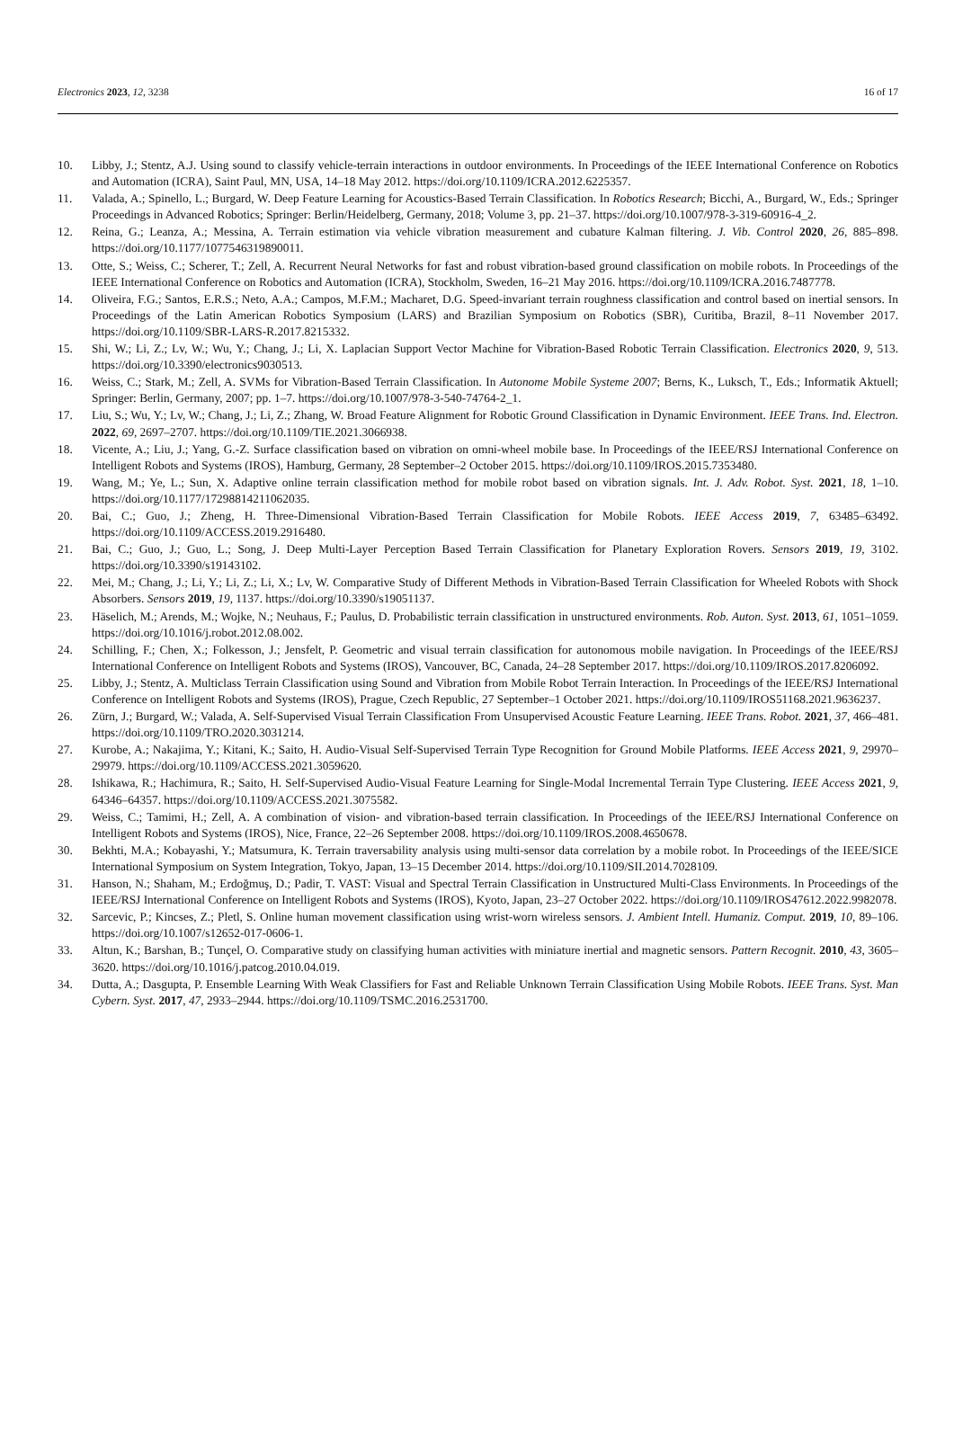Electronics 2023, 12, 3238 16 of 17
10. Libby, J.; Stentz, A.J. Using sound to classify vehicle-terrain interactions in outdoor environments. In Proceedings of the IEEE International Conference on Robotics and Automation (ICRA), Saint Paul, MN, USA, 14–18 May 2012. https://doi.org/10.1109/ICRA.2012.6225357.
11. Valada, A.; Spinello, L.; Burgard, W. Deep Feature Learning for Acoustics-Based Terrain Classification. In Robotics Research; Bicchi, A., Burgard, W., Eds.; Springer Proceedings in Advanced Robotics; Springer: Berlin/Heidelberg, Germany, 2018; Volume 3, pp. 21–37. https://doi.org/10.1007/978-3-319-60916-4_2.
12. Reina, G.; Leanza, A.; Messina, A. Terrain estimation via vehicle vibration measurement and cubature Kalman filtering. J. Vib. Control 2020, 26, 885–898. https://doi.org/10.1177/1077546319890011.
13. Otte, S.; Weiss, C.; Scherer, T.; Zell, A. Recurrent Neural Networks for fast and robust vibration-based ground classification on mobile robots. In Proceedings of the IEEE International Conference on Robotics and Automation (ICRA), Stockholm, Sweden, 16–21 May 2016. https://doi.org/10.1109/ICRA.2016.7487778.
14. Oliveira, F.G.; Santos, E.R.S.; Neto, A.A.; Campos, M.F.M.; Macharet, D.G. Speed-invariant terrain roughness classification and control based on inertial sensors. In Proceedings of the Latin American Robotics Symposium (LARS) and Brazilian Symposium on Robotics (SBR), Curitiba, Brazil, 8–11 November 2017. https://doi.org/10.1109/SBR-LARS-R.2017.8215332.
15. Shi, W.; Li, Z.; Lv, W.; Wu, Y.; Chang, J.; Li, X. Laplacian Support Vector Machine for Vibration-Based Robotic Terrain Classification. Electronics 2020, 9, 513. https://doi.org/10.3390/electronics9030513.
16. Weiss, C.; Stark, M.; Zell, A. SVMs for Vibration-Based Terrain Classification. In Autonome Mobile Systeme 2007; Berns, K., Luksch, T., Eds.; Informatik Aktuell; Springer: Berlin, Germany, 2007; pp. 1–7. https://doi.org/10.1007/978-3-540-74764-2_1.
17. Liu, S.; Wu, Y.; Lv, W.; Chang, J.; Li, Z.; Zhang, W. Broad Feature Alignment for Robotic Ground Classification in Dynamic Environment. IEEE Trans. Ind. Electron. 2022, 69, 2697–2707. https://doi.org/10.1109/TIE.2021.3066938.
18. Vicente, A.; Liu, J.; Yang, G.-Z. Surface classification based on vibration on omni-wheel mobile base. In Proceedings of the IEEE/RSJ International Conference on Intelligent Robots and Systems (IROS), Hamburg, Germany, 28 September–2 October 2015. https://doi.org/10.1109/IROS.2015.7353480.
19. Wang, M.; Ye, L.; Sun, X. Adaptive online terrain classification method for mobile robot based on vibration signals. Int. J. Adv. Robot. Syst. 2021, 18, 1–10. https://doi.org/10.1177/17298814211062035.
20. Bai, C.; Guo, J.; Zheng, H. Three-Dimensional Vibration-Based Terrain Classification for Mobile Robots. IEEE Access 2019, 7, 63485–63492. https://doi.org/10.1109/ACCESS.2019.2916480.
21. Bai, C.; Guo, J.; Guo, L.; Song, J. Deep Multi-Layer Perception Based Terrain Classification for Planetary Exploration Rovers. Sensors 2019, 19, 3102. https://doi.org/10.3390/s19143102.
22. Mei, M.; Chang, J.; Li, Y.; Li, Z.; Li, X.; Lv, W. Comparative Study of Different Methods in Vibration-Based Terrain Classification for Wheeled Robots with Shock Absorbers. Sensors 2019, 19, 1137. https://doi.org/10.3390/s19051137.
23. Häselich, M.; Arends, M.; Wojke, N.; Neuhaus, F.; Paulus, D. Probabilistic terrain classification in unstructured environments. Rob. Auton. Syst. 2013, 61, 1051–1059. https://doi.org/10.1016/j.robot.2012.08.002.
24. Schilling, F.; Chen, X.; Folkesson, J.; Jensfelt, P. Geometric and visual terrain classification for autonomous mobile navigation. In Proceedings of the IEEE/RSJ International Conference on Intelligent Robots and Systems (IROS), Vancouver, BC, Canada, 24–28 September 2017. https://doi.org/10.1109/IROS.2017.8206092.
25. Libby, J.; Stentz, A. Multiclass Terrain Classification using Sound and Vibration from Mobile Robot Terrain Interaction. In Proceedings of the IEEE/RSJ International Conference on Intelligent Robots and Systems (IROS), Prague, Czech Republic, 27 September–1 October 2021. https://doi.org/10.1109/IROS51168.2021.9636237.
26. Zürn, J.; Burgard, W.; Valada, A. Self-Supervised Visual Terrain Classification From Unsupervised Acoustic Feature Learning. IEEE Trans. Robot. 2021, 37, 466–481. https://doi.org/10.1109/TRO.2020.3031214.
27. Kurobe, A.; Nakajima, Y.; Kitani, K.; Saito, H. Audio-Visual Self-Supervised Terrain Type Recognition for Ground Mobile Platforms. IEEE Access 2021, 9, 29970–29979. https://doi.org/10.1109/ACCESS.2021.3059620.
28. Ishikawa, R.; Hachimura, R.; Saito, H. Self-Supervised Audio-Visual Feature Learning for Single-Modal Incremental Terrain Type Clustering. IEEE Access 2021, 9, 64346–64357. https://doi.org/10.1109/ACCESS.2021.3075582.
29. Weiss, C.; Tamimi, H.; Zell, A. A combination of vision- and vibration-based terrain classification. In Proceedings of the IEEE/RSJ International Conference on Intelligent Robots and Systems (IROS), Nice, France, 22–26 September 2008. https://doi.org/10.1109/IROS.2008.4650678.
30. Bekhti, M.A.; Kobayashi, Y.; Matsumura, K. Terrain traversability analysis using multi-sensor data correlation by a mobile robot. In Proceedings of the IEEE/SICE International Symposium on System Integration, Tokyo, Japan, 13–15 December 2014. https://doi.org/10.1109/SII.2014.7028109.
31. Hanson, N.; Shaham, M.; Erdoğmuş, D.; Padir, T. VAST: Visual and Spectral Terrain Classification in Unstructured Multi-Class Environments. In Proceedings of the IEEE/RSJ International Conference on Intelligent Robots and Systems (IROS), Kyoto, Japan, 23–27 October 2022. https://doi.org/10.1109/IROS47612.2022.9982078.
32. Sarcevic, P.; Kincses, Z.; Pletl, S. Online human movement classification using wrist-worn wireless sensors. J. Ambient Intell. Humaniz. Comput. 2019, 10, 89–106. https://doi.org/10.1007/s12652-017-0606-1.
33. Altun, K.; Barshan, B.; Tunçel, O. Comparative study on classifying human activities with miniature inertial and magnetic sensors. Pattern Recognit. 2010, 43, 3605–3620. https://doi.org/10.1016/j.patcog.2010.04.019.
34. Dutta, A.; Dasgupta, P. Ensemble Learning With Weak Classifiers for Fast and Reliable Unknown Terrain Classification Using Mobile Robots. IEEE Trans. Syst. Man Cybern. Syst. 2017, 47, 2933–2944. https://doi.org/10.1109/TSMC.2016.2531700.